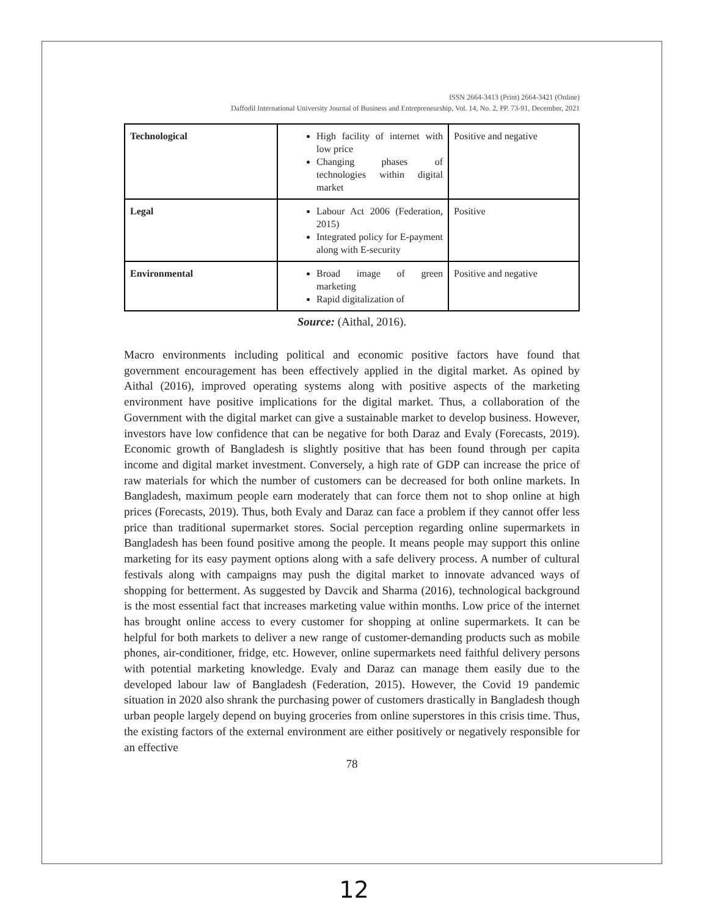ISSN 2664-3413 (Print) 2664-3421 (Online)
Daffodil International University Journal of Business and Entrepreneurship, Vol. 14, No. 2, PP. 73-91, December, 2021
| Technological | High facility of internet with low price Changing phases of technologies within digital market | Positive and negative |
| Legal | Labour Act 2006 (Federation, 2015) Integrated policy for E-payment along with E-security | Positive |
| Environmental | Broad image of green marketing Rapid digitalization of | Positive and negative |
Source: (Aithal, 2016).
Macro environments including political and economic positive factors have found that government encouragement has been effectively applied in the digital market. As opined by Aithal (2016), improved operating systems along with positive aspects of the marketing environment have positive implications for the digital market. Thus, a collaboration of the Government with the digital market can give a sustainable market to develop business. However, investors have low confidence that can be negative for both Daraz and Evaly (Forecasts, 2019). Economic growth of Bangladesh is slightly positive that has been found through per capita income and digital market investment. Conversely, a high rate of GDP can increase the price of raw materials for which the number of customers can be decreased for both online markets. In Bangladesh, maximum people earn moderately that can force them not to shop online at high prices (Forecasts, 2019). Thus, both Evaly and Daraz can face a problem if they cannot offer less price than traditional supermarket stores. Social perception regarding online supermarkets in Bangladesh has been found positive among the people. It means people may support this online marketing for its easy payment options along with a safe delivery process. A number of cultural festivals along with campaigns may push the digital market to innovate advanced ways of shopping for betterment. As suggested by Davcik and Sharma (2016), technological background is the most essential fact that increases marketing value within months. Low price of the internet has brought online access to every customer for shopping at online supermarkets. It can be helpful for both markets to deliver a new range of customer-demanding products such as mobile phones, air-conditioner, fridge, etc. However, online supermarkets need faithful delivery persons with potential marketing knowledge. Evaly and Daraz can manage them easily due to the developed labour law of Bangladesh (Federation, 2015). However, the Covid 19 pandemic situation in 2020 also shrank the purchasing power of customers drastically in Bangladesh though urban people largely depend on buying groceries from online superstores in this crisis time. Thus, the existing factors of the external environment are either positively or negatively responsible for an effective
78
12